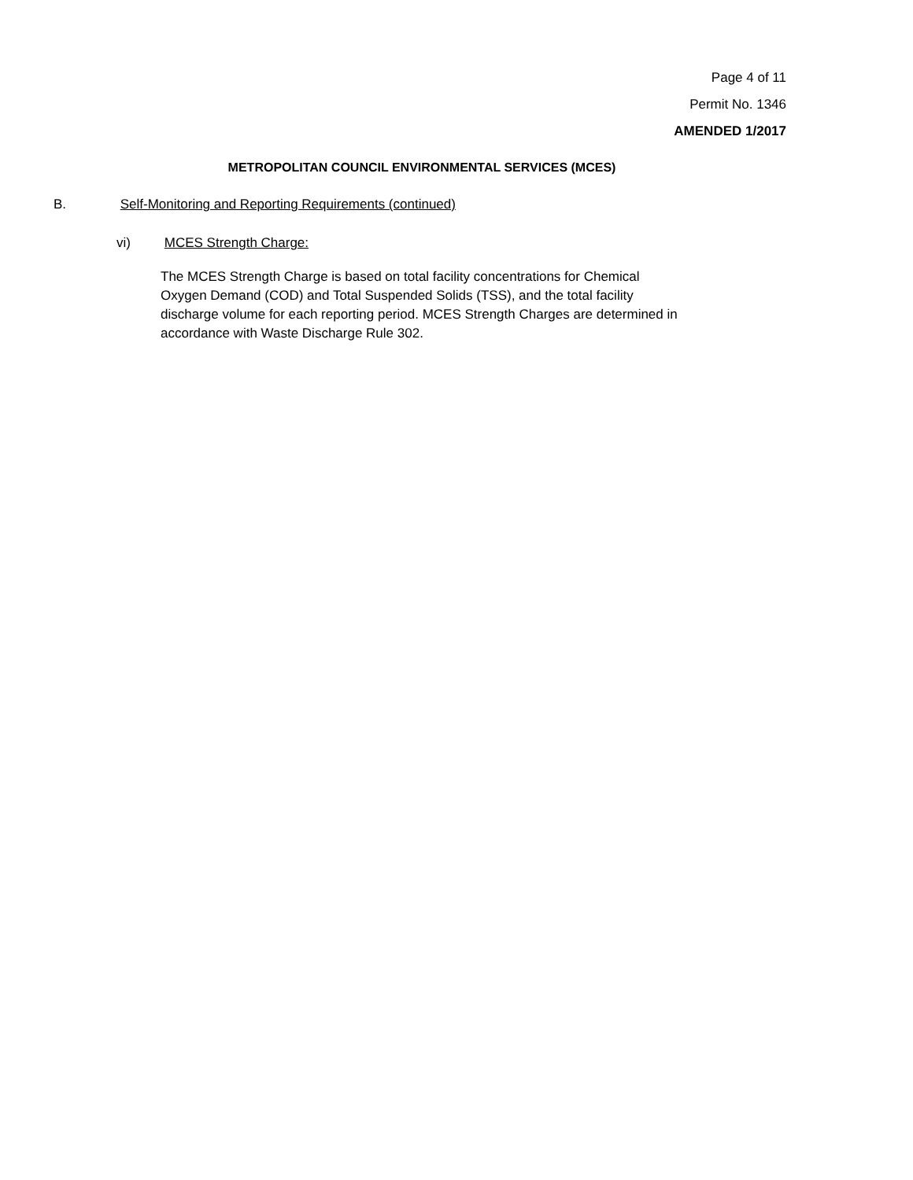Page 4 of 11
Permit No. 1346
AMENDED 1/2017
METROPOLITAN COUNCIL ENVIRONMENTAL SERVICES (MCES)
B. Self-Monitoring and Reporting Requirements (continued)
vi) MCES Strength Charge:
The MCES Strength Charge is based on total facility concentrations for Chemical Oxygen Demand (COD) and Total Suspended Solids (TSS), and the total facility discharge volume for each reporting period. MCES Strength Charges are determined in accordance with Waste Discharge Rule 302.